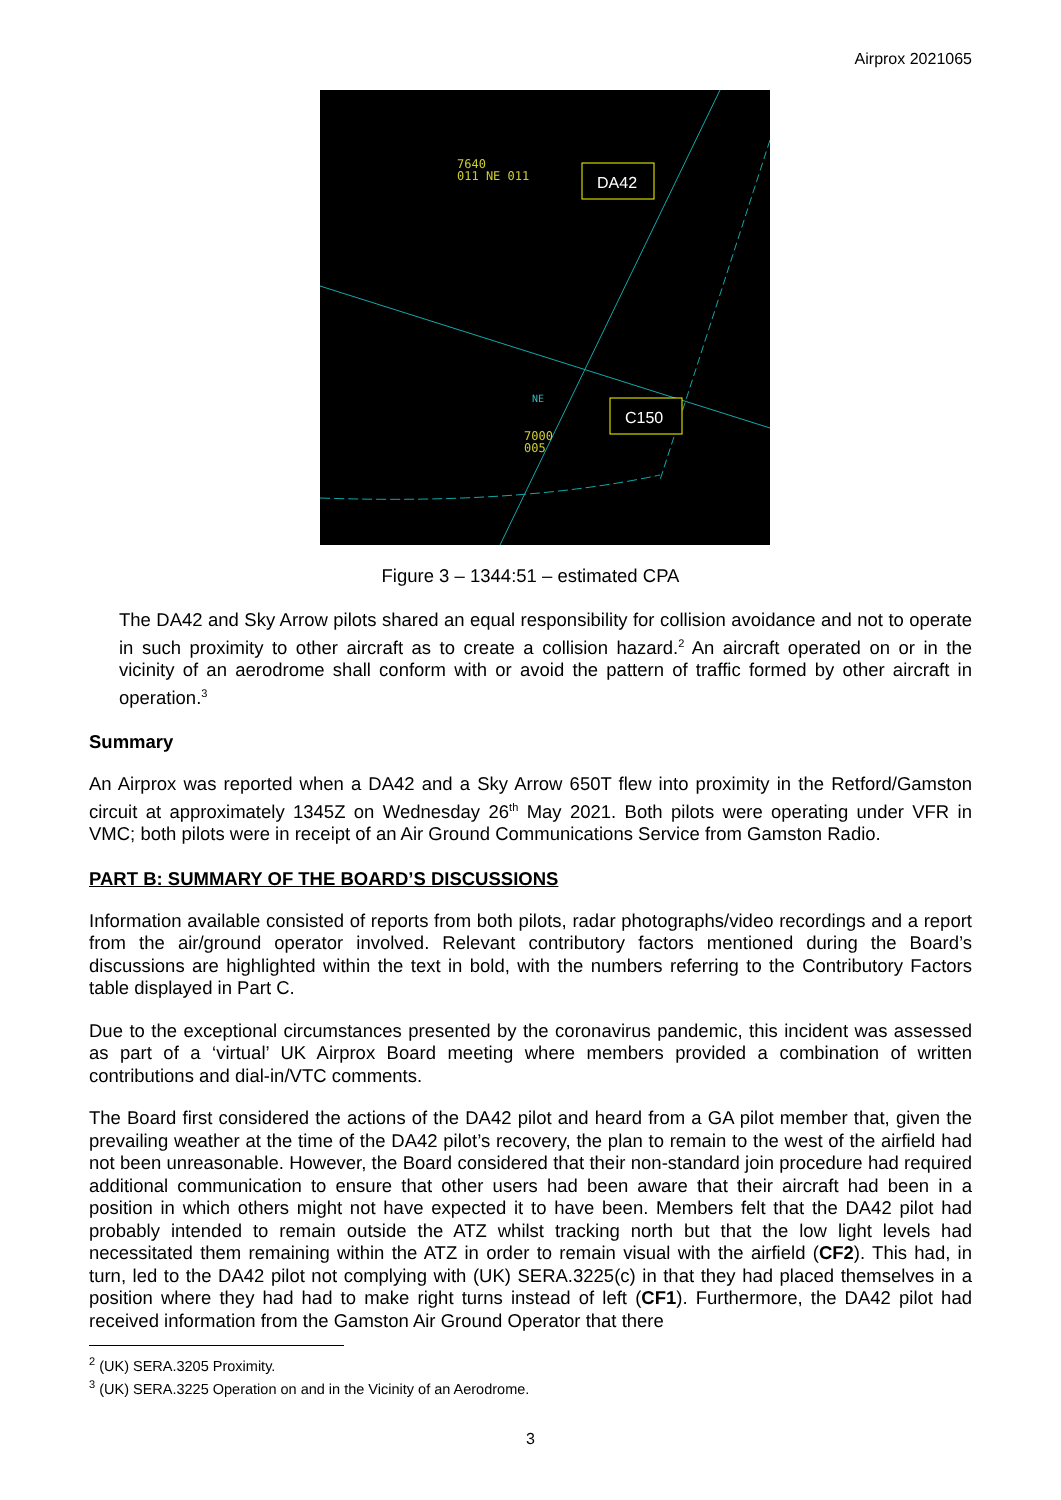Airprox 2021065
7640
011 NE 011
DA42
C150
NE
7000
005
Figure 3 – 1344:51 – estimated CPA
The DA42 and Sky Arrow pilots shared an equal responsibility for collision avoidance and not to operate in such proximity to other aircraft as to create a collision hazard.<sup>2</sup> An aircraft operated on or in the vicinity of an aerodrome shall conform with or avoid the pattern of traffic formed by other aircraft in operation.<sup>3</sup>
Summary
An Airprox was reported when a DA42 and a Sky Arrow 650T flew into proximity in the Retford/Gamston circuit at approximately 1345Z on Wednesday 26<sup>th</sup> May 2021. Both pilots were operating under VFR in VMC; both pilots were in receipt of an Air Ground Communications Service from Gamston Radio.
PART B: SUMMARY OF THE BOARD’S DISCUSSIONS
Information available consisted of reports from both pilots, radar photographs/video recordings and a report from the air/ground operator involved. Relevant contributory factors mentioned during the Board’s discussions are highlighted within the text in bold, with the numbers referring to the Contributory Factors table displayed in Part C.
Due to the exceptional circumstances presented by the coronavirus pandemic, this incident was assessed as part of a ‘virtual’ UK Airprox Board meeting where members provided a combination of written contributions and dial-in/VTC comments.
The Board first considered the actions of the DA42 pilot and heard from a GA pilot member that, given the prevailing weather at the time of the DA42 pilot’s recovery, the plan to remain to the west of the airfield had not been unreasonable. However, the Board considered that their non-standard join procedure had required additional communication to ensure that other users had been aware that their aircraft had been in a position in which others might not have expected it to have been. Members felt that the DA42 pilot had probably intended to remain outside the ATZ whilst tracking north but that the low light levels had necessitated them remaining within the ATZ in order to remain visual with the airfield (CF2). This had, in turn, led to the DA42 pilot not complying with (UK) SERA.3225(c) in that they had placed themselves in a position where they had had to make right turns instead of left (CF1). Furthermore, the DA42 pilot had received information from the Gamston Air Ground Operator that there
<sup>2</sup> (UK) SERA.3205 Proximity.
<sup>3</sup> (UK) SERA.3225 Operation on and in the Vicinity of an Aerodrome.
3